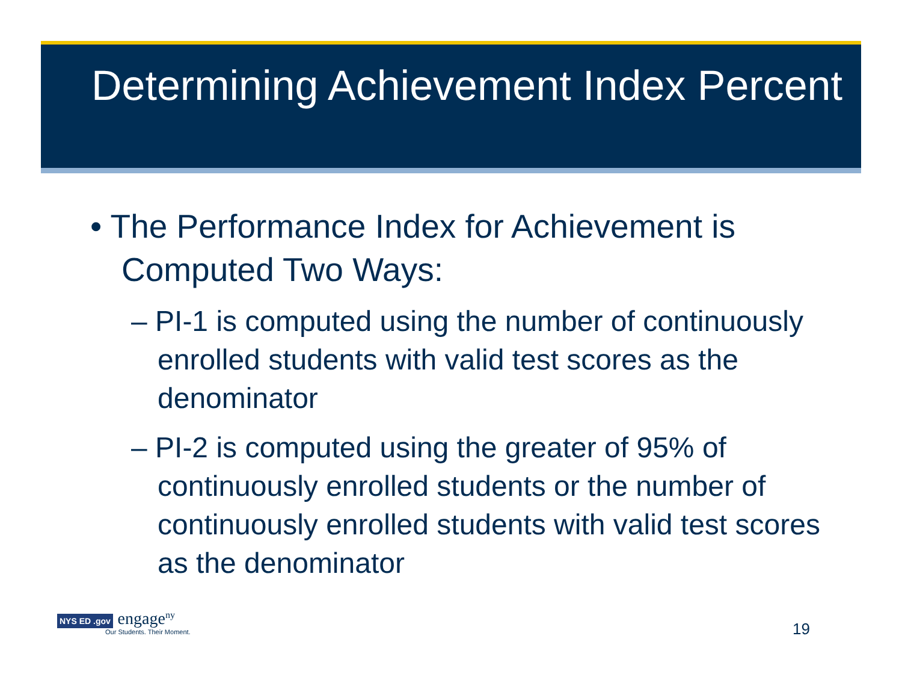Determining Achievement Index Percent
• The Performance Index for Achievement is Computed Two Ways:
– PI-1 is computed using the number of continuously enrolled students with valid test scores as the denominator
– PI-2 is computed using the greater of 95% of continuously enrolled students or the number of continuously enrolled students with valid test scores as the denominator
NYS ED .gov engage<sup>ny</sup>
Our Students. Their Moment.
19